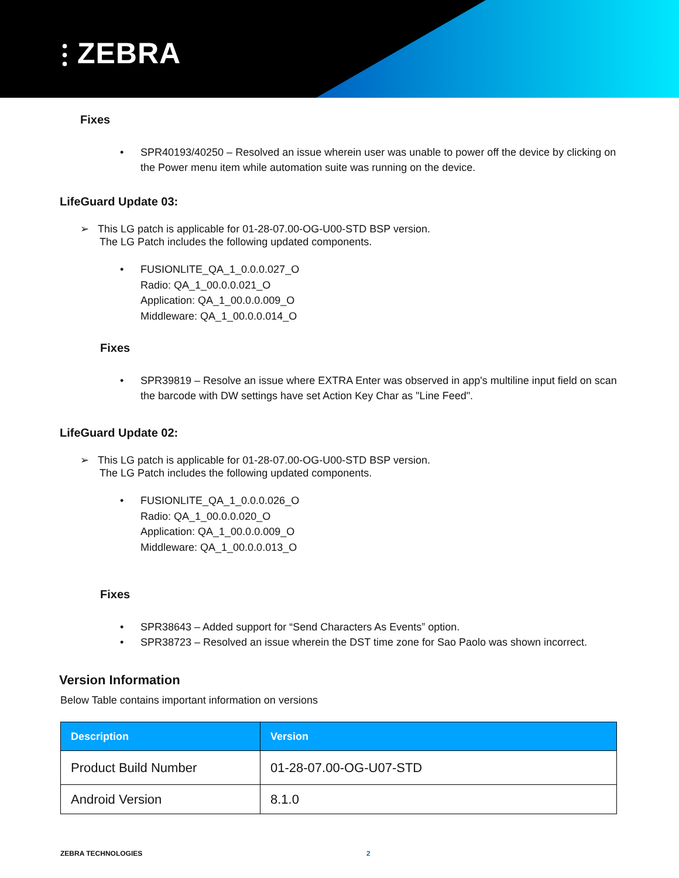⫶ ZEBRA
Fixes
•
SPR40193/40250 – Resolved an issue wherein user was unable to power off the device by clicking on the Power menu item while automation suite was running on the device.
LifeGuard Update 03:
➢ This LG patch is applicable for 01-28-07.00-OG-U00-STD BSP version.
The LG Patch includes the following updated components.
•
FUSIONLITE_QA_1_0.0.0.027_O
Radio: QA_1_00.0.0.021_O
Application: QA_1_00.0.0.009_O
Middleware: QA_1_00.0.0.014_O
Fixes
•
SPR39819 – Resolve an issue where EXTRA Enter was observed in app's multiline input field on scan the barcode with DW settings have set Action Key Char as "Line Feed".
LifeGuard Update 02:
➢ This LG patch is applicable for 01-28-07.00-OG-U00-STD BSP version.
The LG Patch includes the following updated components.
•
FUSIONLITE_QA_1_0.0.0.026_O
Radio: QA_1_00.0.0.020_O
Application: QA_1_00.0.0.009_O
Middleware: QA_1_00.0.0.013_O
Fixes
•
SPR38643 – Added support for “Send Characters As Events” option.
•
SPR38723 – Resolved an issue wherein the DST time zone for Sao Paolo was shown incorrect.
Version Information
Below Table contains important information on versions
| Description | Version |
| --- | --- |
| Product Build Number | 01-28-07.00-OG-U07-STD |
| Android Version | 8.1.0 |
ZEBRA TECHNOLOGIES 2